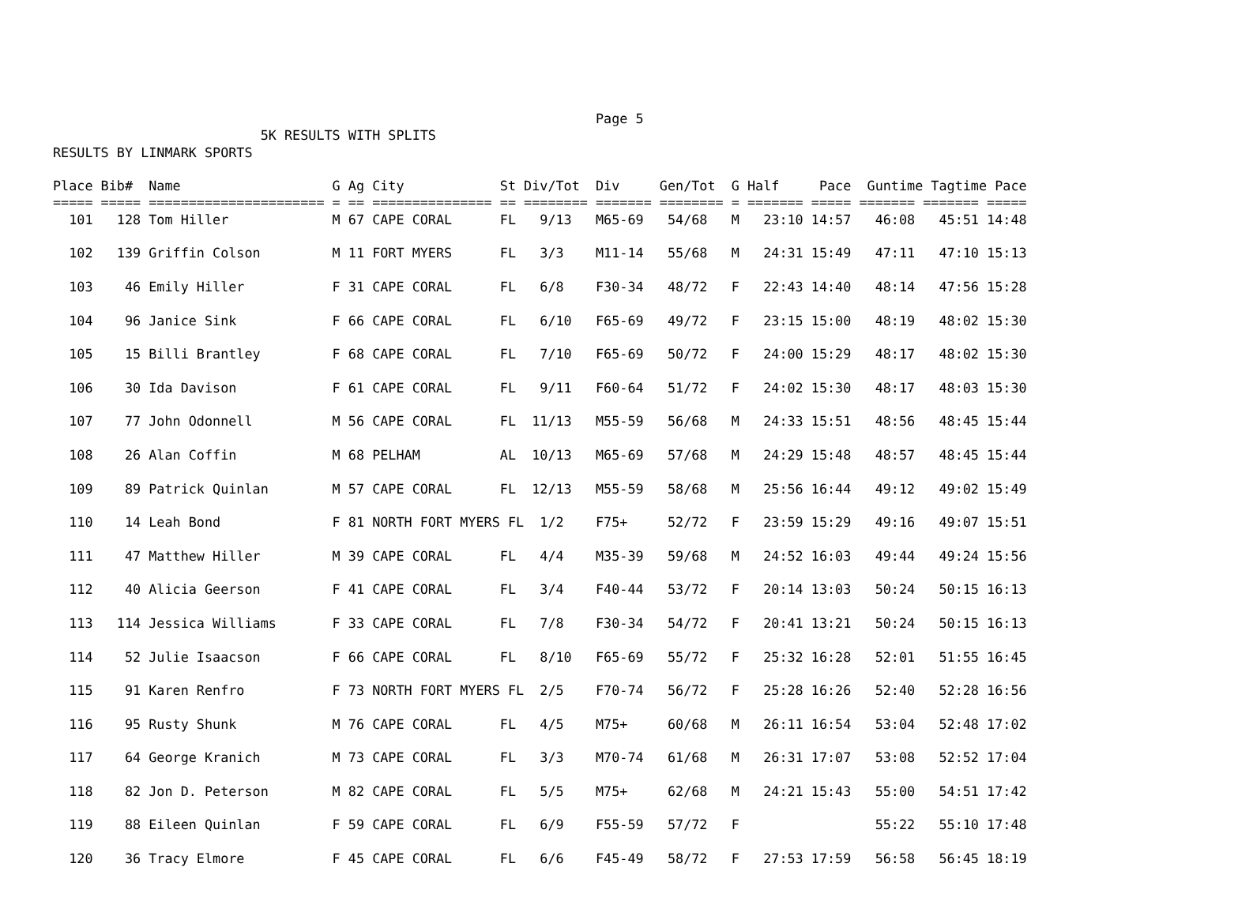Page 5
                          5K RESULTS WITH SPLITS
RESULTS BY LINMARK SPORTS

Place Bib#  Name                   G Ag City            St Div/Tot  Div     Gen/Tot  G Half     Pace  Guntime Tagtime Pace
===== ===== ====================== = == =============== == ======== ======= ======== = ======= ===== ======= ======= =====
  101   128 Tom Hiller             M 67 CAPE CORAL      FL   9/13   M65-69   54/68   M   23:10 14:57   46:08   45:51 14:48

  102   139 Griffin Colson         M 11 FORT MYERS      FL   3/3    M11-14   55/68   M   24:31 15:49   47:11   47:10 15:13

  103    46 Emily Hiller           F 31 CAPE CORAL      FL   6/8    F30-34   48/72   F   22:43 14:40   48:14   47:56 15:28

  104    96 Janice Sink            F 66 CAPE CORAL      FL   6/10   F65-69   49/72   F   23:15 15:00   48:19   48:02 15:30

  105    15 Billi Brantley         F 68 CAPE CORAL      FL   7/10   F65-69   50/72   F   24:00 15:29   48:17   48:02 15:30

  106    30 Ida Davison            F 61 CAPE CORAL      FL   9/11   F60-64   51/72   F   24:02 15:30   48:17   48:03 15:30

  107    77 John Odonnell          M 56 CAPE CORAL      FL  11/13   M55-59   56/68   M   24:33 15:51   48:56   48:45 15:44

  108    26 Alan Coffin            M 68 PELHAM          AL  10/13   M65-69   57/68   M   24:29 15:48   48:57   48:45 15:44

  109    89 Patrick Quinlan        M 57 CAPE CORAL      FL  12/13   M55-59   58/68   M   25:56 16:44   49:12   49:02 15:49

  110    14 Leah Bond              F 81 NORTH FORT MYERS FL  1/2    F75+     52/72   F   23:59 15:29   49:16   49:07 15:51

  111    47 Matthew Hiller         M 39 CAPE CORAL      FL   4/4    M35-39   59/68   M   24:52 16:03   49:44   49:24 15:56

  112    40 Alicia Geerson         F 41 CAPE CORAL      FL   3/4    F40-44   53/72   F   20:14 13:03   50:24   50:15 16:13

  113   114 Jessica Williams       F 33 CAPE CORAL      FL   7/8    F30-34   54/72   F   20:41 13:21   50:24   50:15 16:13

  114    52 Julie Isaacson         F 66 CAPE CORAL      FL   8/10   F65-69   55/72   F   25:32 16:28   52:01   51:55 16:45

  115    91 Karen Renfro           F 73 NORTH FORT MYERS FL  2/5    F70-74   56/72   F   25:28 16:26   52:40   52:28 16:56

  116    95 Rusty Shunk            M 76 CAPE CORAL      FL   4/5    M75+     60/68   M   26:11 16:54   53:04   52:48 17:02

  117    64 George Kranich         M 73 CAPE CORAL      FL   3/3    M70-74   61/68   M   26:31 17:07   53:08   52:52 17:04

  118    82 Jon D. Peterson        M 82 CAPE CORAL      FL   5/5    M75+     62/68   M   24:21 15:43   55:00   54:51 17:42

  119    88 Eileen Quinlan         F 59 CAPE CORAL      FL   6/9    F55-59   57/72   F                 55:22   55:10 17:48

  120    36 Tracy Elmore           F 45 CAPE CORAL      FL   6/6    F45-49   58/72   F   27:53 17:59   56:58   56:45 18:19